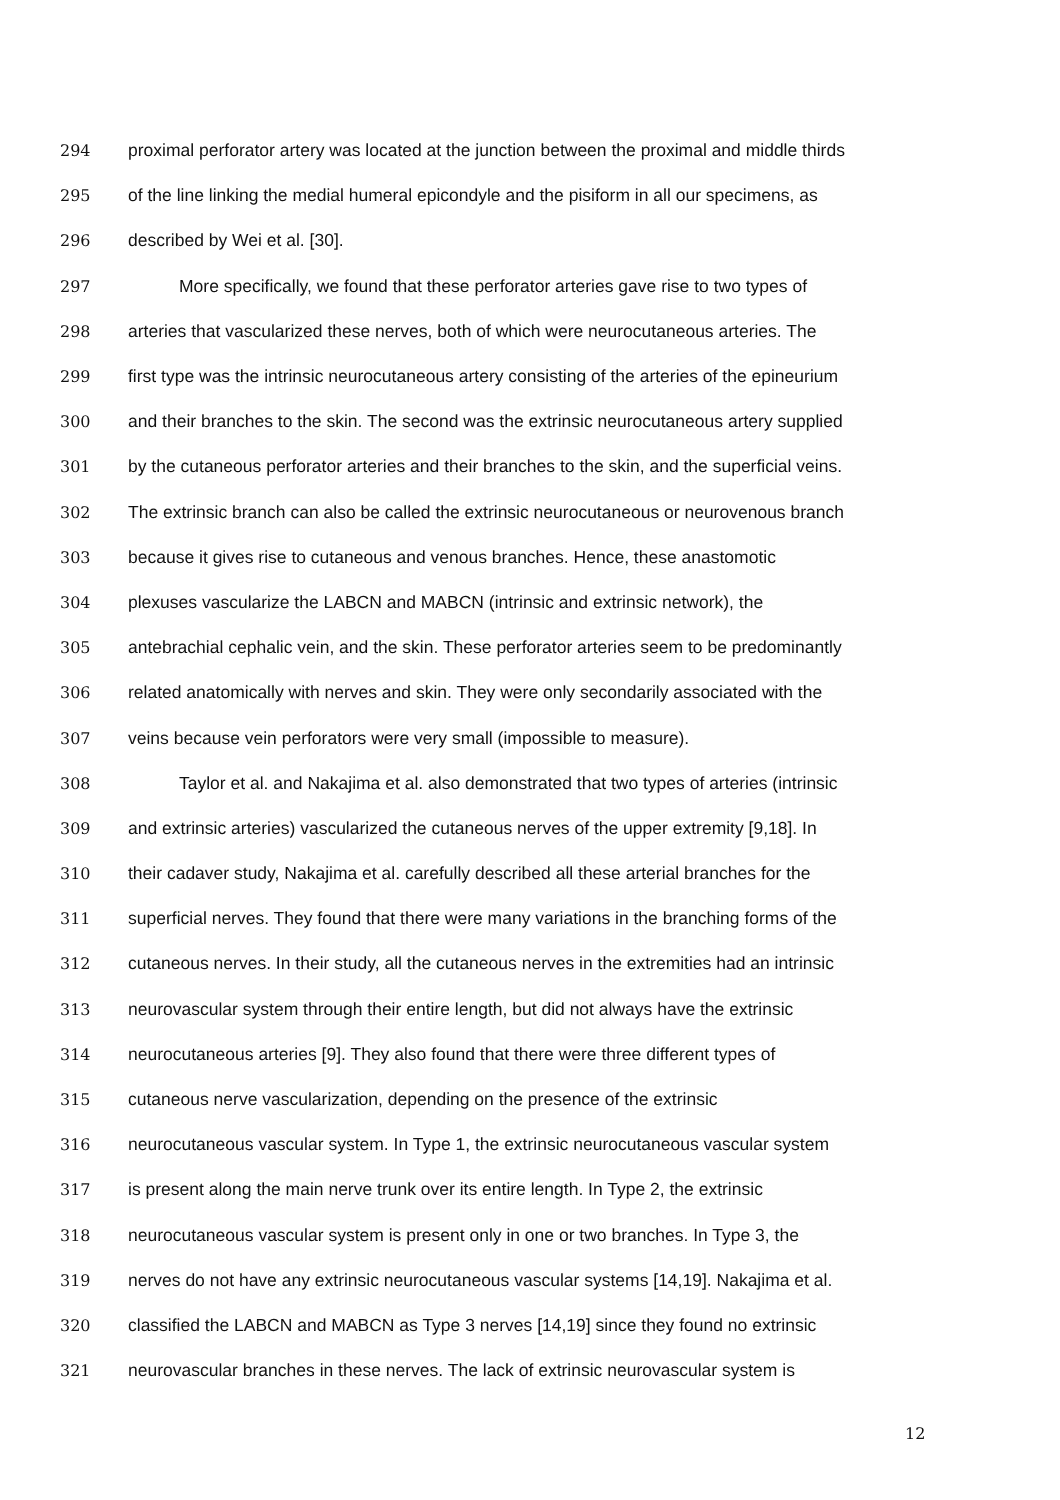294 proximal perforator artery was located at the junction between the proximal and middle thirds
295 of the line linking the medial humeral epicondyle and the pisiform in all our specimens, as
296 described by Wei et al. [30].
297 More specifically, we found that these perforator arteries gave rise to two types of
298 arteries that vascularized these nerves, both of which were neurocutaneous arteries. The
299 first type was the intrinsic neurocutaneous artery consisting of the arteries of the epineurium
300 and their branches to the skin. The second was the extrinsic neurocutaneous artery supplied
301 by the cutaneous perforator arteries and their branches to the skin, and the superficial veins.
302 The extrinsic branch can also be called the extrinsic neurocutaneous or neurovenous branch
303 because it gives rise to cutaneous and venous branches. Hence, these anastomotic
304 plexuses vascularize the LABCN and MABCN (intrinsic and extrinsic network), the
305 antebrachial cephalic vein, and the skin. These perforator arteries seem to be predominantly
306 related anatomically with nerves and skin. They were only secondarily associated with the
307 veins because vein perforators were very small (impossible to measure).
308 Taylor et al. and Nakajima et al. also demonstrated that two types of arteries (intrinsic
309 and extrinsic arteries) vascularized the cutaneous nerves of the upper extremity [9,18]. In
310 their cadaver study, Nakajima et al. carefully described all these arterial branches for the
311 superficial nerves. They found that there were many variations in the branching forms of the
312 cutaneous nerves. In their study, all the cutaneous nerves in the extremities had an intrinsic
313 neurovascular system through their entire length, but did not always have the extrinsic
314 neurocutaneous arteries [9]. They also found that there were three different types of
315 cutaneous nerve vascularization, depending on the presence of the extrinsic
316 neurocutaneous vascular system. In Type 1, the extrinsic neurocutaneous vascular system
317 is present along the main nerve trunk over its entire length. In Type 2, the extrinsic
318 neurocutaneous vascular system is present only in one or two branches. In Type 3, the
319 nerves do not have any extrinsic neurocutaneous vascular systems [14,19]. Nakajima et al.
320 classified the LABCN and MABCN as Type 3 nerves [14,19] since they found no extrinsic
321 neurovascular branches in these nerves. The lack of extrinsic neurovascular system is
12